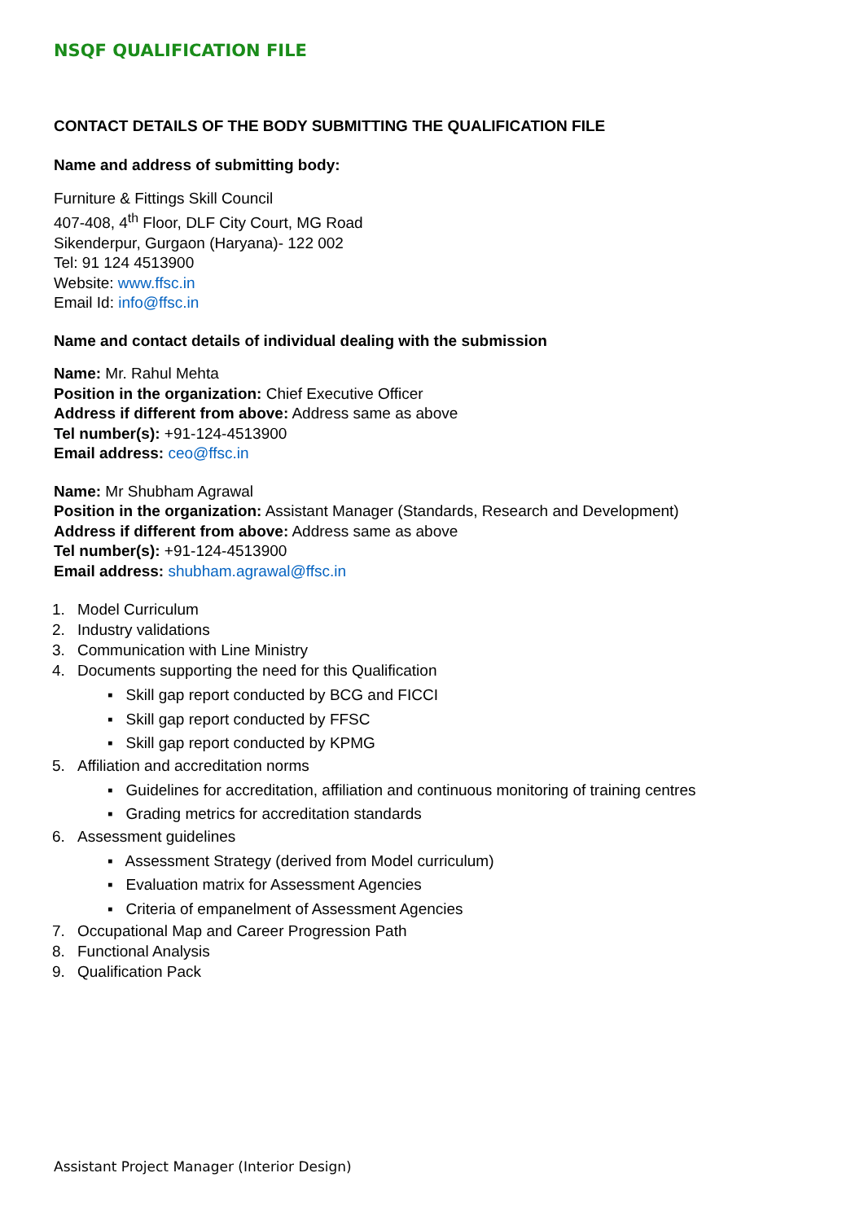NSQF QUALIFICATION FILE
CONTACT DETAILS OF THE BODY SUBMITTING THE QUALIFICATION FILE
Name and address of submitting body:
Furniture & Fittings Skill Council
407-408, 4<sup>th</sup> Floor, DLF City Court, MG Road
Sikenderpur, Gurgaon (Haryana)- 122 002
Tel: 91 124 4513900
Website: www.ffsc.in
Email Id: info@ffsc.in
Name and contact details of individual dealing with the submission
Name: Mr. Rahul Mehta
Position in the organization: Chief Executive Officer
Address if different from above: Address same as above
Tel number(s): +91-124-4513900
Email address: ceo@ffsc.in
Name: Mr Shubham Agrawal
Position in the organization: Assistant Manager (Standards, Research and Development)
Address if different from above: Address same as above
Tel number(s): +91-124-4513900
Email address: shubham.agrawal@ffsc.in
1. Model Curriculum
2. Industry validations
3. Communication with Line Ministry
4. Documents supporting the need for this Qualification
▪ Skill gap report conducted by BCG and FICCI
▪ Skill gap report conducted by FFSC
▪ Skill gap report conducted by KPMG
5. Affiliation and accreditation norms
▪ Guidelines for accreditation, affiliation and continuous monitoring of training centres
▪ Grading metrics for accreditation standards
6. Assessment guidelines
▪ Assessment Strategy (derived from Model curriculum)
▪ Evaluation matrix for Assessment Agencies
▪ Criteria of empanelment of Assessment Agencies
7. Occupational Map and Career Progression Path
8. Functional Analysis
9. Qualification Pack
Assistant Project Manager (Interior Design)